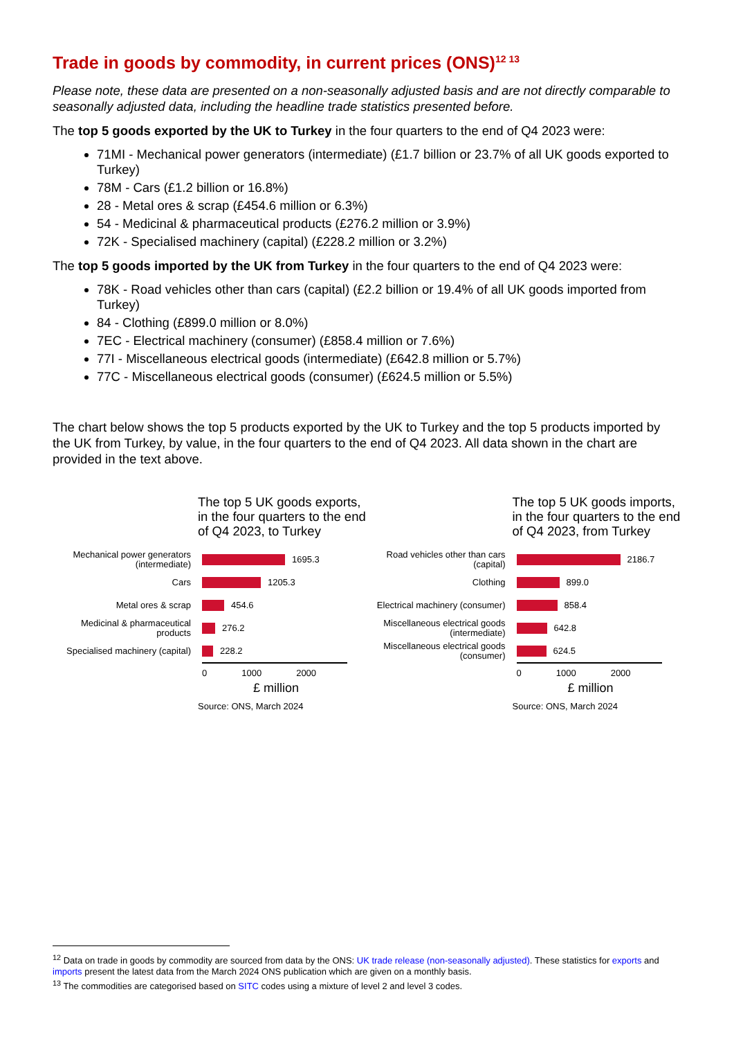Trade in goods by commodity, in current prices (ONS)<sup>12 13</sup>
Please note, these data are presented on a non-seasonally adjusted basis and are not directly comparable to seasonally adjusted data, including the headline trade statistics presented before.
The top 5 goods exported by the UK to Turkey in the four quarters to the end of Q4 2023 were:
71MI - Mechanical power generators (intermediate) (£1.7 billion or 23.7% of all UK goods exported to Turkey)
78M - Cars (£1.2 billion or 16.8%)
28 - Metal ores & scrap (£454.6 million or 6.3%)
54 - Medicinal & pharmaceutical products (£276.2 million or 3.9%)
72K - Specialised machinery (capital) (£228.2 million or 3.2%)
The top 5 goods imported by the UK from Turkey in the four quarters to the end of Q4 2023 were:
78K - Road vehicles other than cars (capital) (£2.2 billion or 19.4% of all UK goods imported from Turkey)
84 - Clothing (£899.0 million or 8.0%)
7EC - Electrical machinery (consumer) (£858.4 million or 7.6%)
77I - Miscellaneous electrical goods (intermediate) (£642.8 million or 5.7%)
77C - Miscellaneous electrical goods (consumer) (£624.5 million or 5.5%)
The chart below shows the top 5 products exported by the UK to Turkey and the top 5 products imported by the UK from Turkey, by value, in the four quarters to the end of Q4 2023. All data shown in the chart are provided in the text above.
The top 5 UK goods exports, in the four quarters to the end of Q4 2023, to Turkey
Mechanical power generators (intermediate)
1695.3
Cars
1205.3
Metal ores & scrap
454.6
Medicinal & pharmaceutical products
276.2
Specialised machinery (capital)
228.2
0 1000 2000
£ million
Source: ONS, March 2024
The top 5 UK goods imports, in the four quarters to the end of Q4 2023, from Turkey
Road vehicles other than cars (capital)
2186.7
Clothing
899.0
Electrical machinery (consumer)
858.4
Miscellaneous electrical goods (intermediate)
642.8
Miscellaneous electrical goods (consumer)
624.5
0 1000 2000
£ million
Source: ONS, March 2024
<sup>12</sup> Data on trade in goods by commodity are sourced from data by the ONS: UK trade release (non-seasonally adjusted). These statistics for exports and imports present the latest data from the March 2024 ONS publication which are given on a monthly basis.
<sup>13</sup> The commodities are categorised based on SITC codes using a mixture of level 2 and level 3 codes.